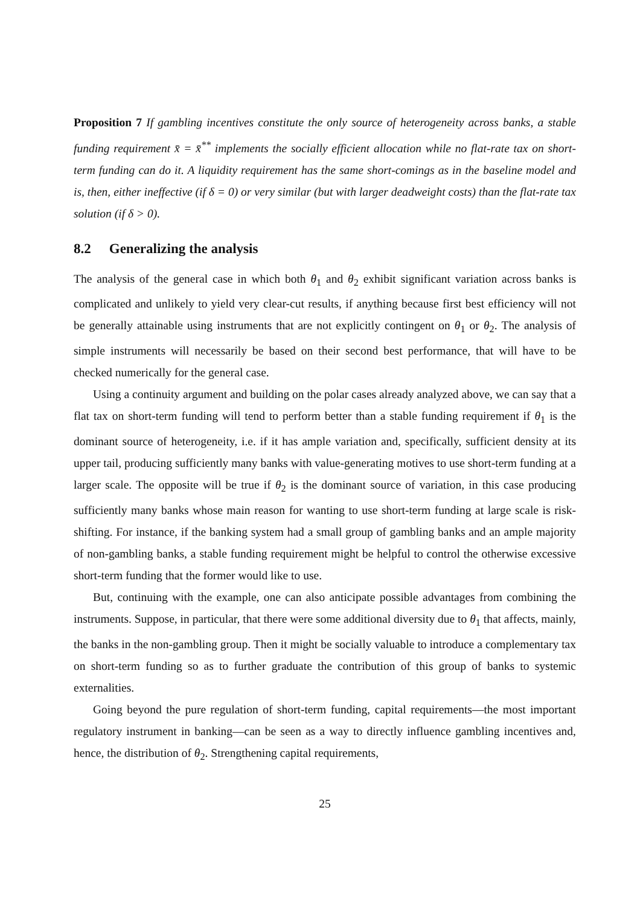Proposition 7 If gambling incentives constitute the only source of heterogeneity across banks, a stable funding requirement x̄ = x̄<sup>**</sup> implements the socially efficient allocation while no flat-rate tax on short-term funding can do it. A liquidity requirement has the same short-comings as in the baseline model and is, then, either ineffective (if δ = 0) or very similar (but with larger deadweight costs) than the flat-rate tax solution (if δ > 0).
8.2 Generalizing the analysis
The analysis of the general case in which both θ<sub>1</sub> and θ<sub>2</sub> exhibit significant variation across banks is complicated and unlikely to yield very clear-cut results, if anything because first best efficiency will not be generally attainable using instruments that are not explicitly contingent on θ<sub>1</sub> or θ<sub>2</sub>. The analysis of simple instruments will necessarily be based on their second best performance, that will have to be checked numerically for the general case.
Using a continuity argument and building on the polar cases already analyzed above, we can say that a flat tax on short-term funding will tend to perform better than a stable funding requirement if θ<sub>1</sub> is the dominant source of heterogeneity, i.e. if it has ample variation and, specifically, sufficient density at its upper tail, producing sufficiently many banks with value-generating motives to use short-term funding at a larger scale. The opposite will be true if θ<sub>2</sub> is the dominant source of variation, in this case producing sufficiently many banks whose main reason for wanting to use short-term funding at large scale is risk-shifting. For instance, if the banking system had a small group of gambling banks and an ample majority of non-gambling banks, a stable funding requirement might be helpful to control the otherwise excessive short-term funding that the former would like to use.
But, continuing with the example, one can also anticipate possible advantages from combining the instruments. Suppose, in particular, that there were some additional diversity due to θ<sub>1</sub> that affects, mainly, the banks in the non-gambling group. Then it might be socially valuable to introduce a complementary tax on short-term funding so as to further graduate the contribution of this group of banks to systemic externalities.
Going beyond the pure regulation of short-term funding, capital requirements—the most important regulatory instrument in banking—can be seen as a way to directly influence gambling incentives and, hence, the distribution of θ<sub>2</sub>. Strengthening capital requirements,
25